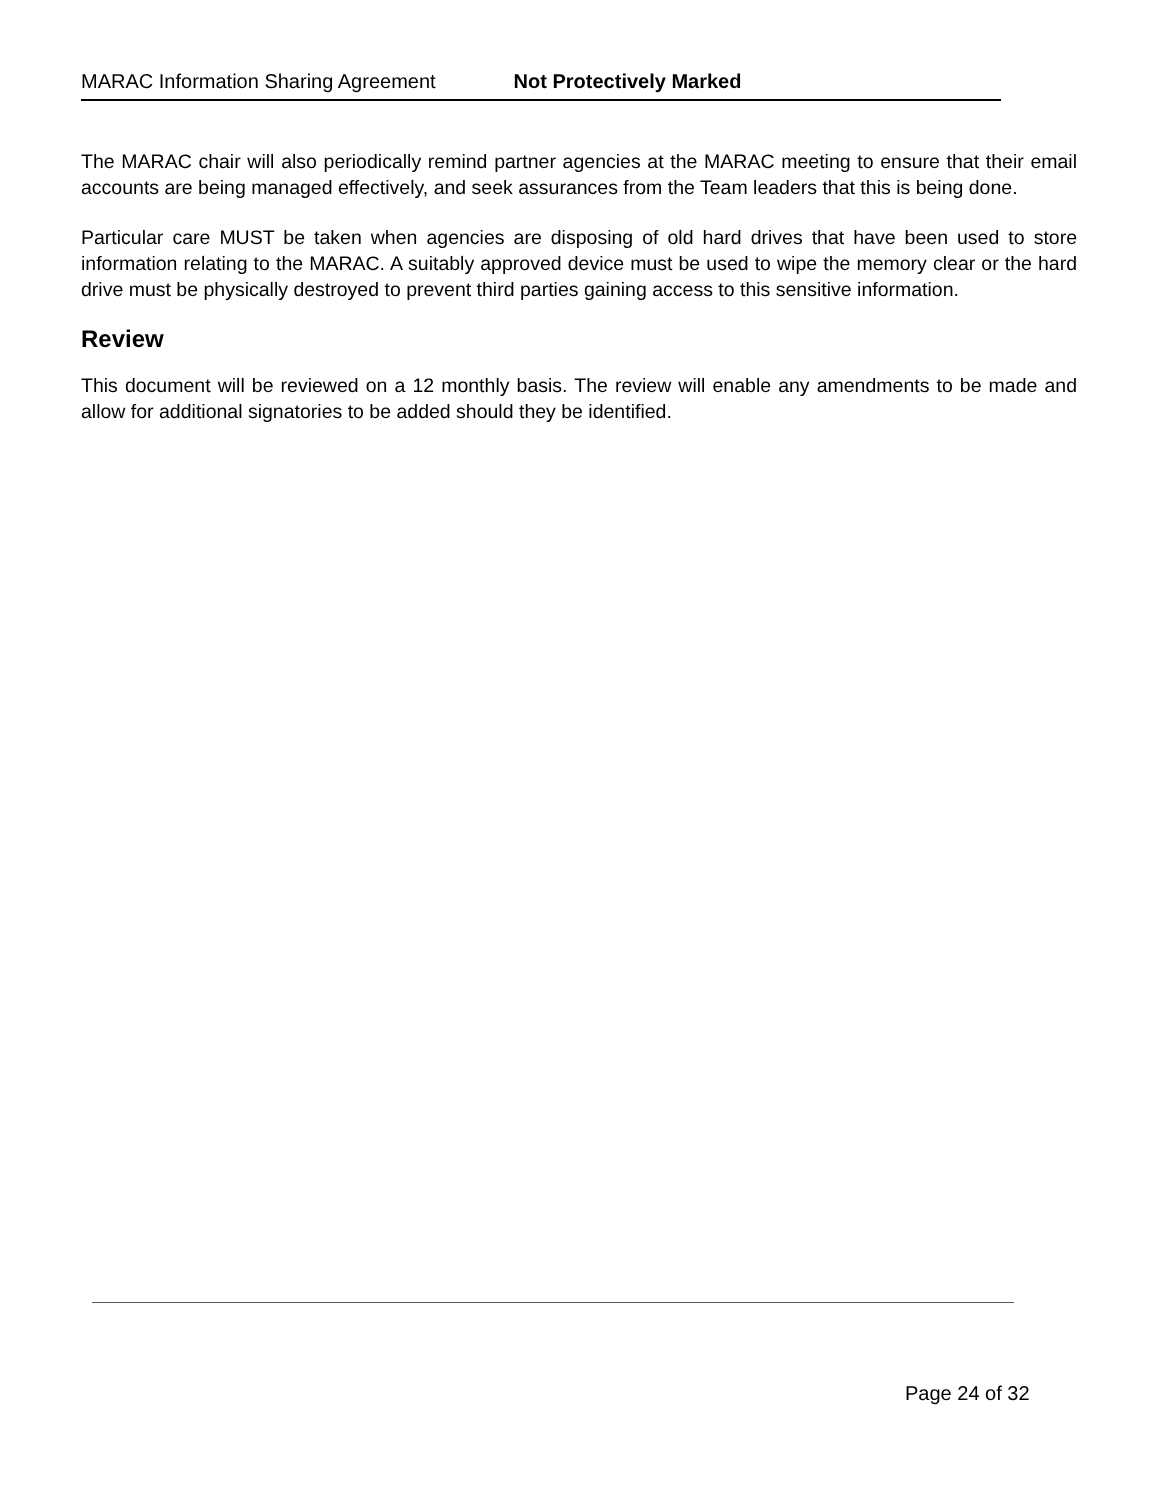MARAC Information Sharing Agreement Not Protectively Marked
The MARAC chair will also periodically remind partner agencies at the MARAC meeting to ensure that their email accounts are being managed effectively, and seek assurances from the Team leaders that this is being done.
Particular care MUST be taken when agencies are disposing of old hard drives that have been used to store information relating to the MARAC. A suitably approved device must be used to wipe the memory clear or the hard drive must be physically destroyed to prevent third parties gaining access to this sensitive information.
Review
This document will be reviewed on a 12 monthly basis. The review will enable any amendments to be made and allow for additional signatories to be added should they be identified.
Page 24 of 32